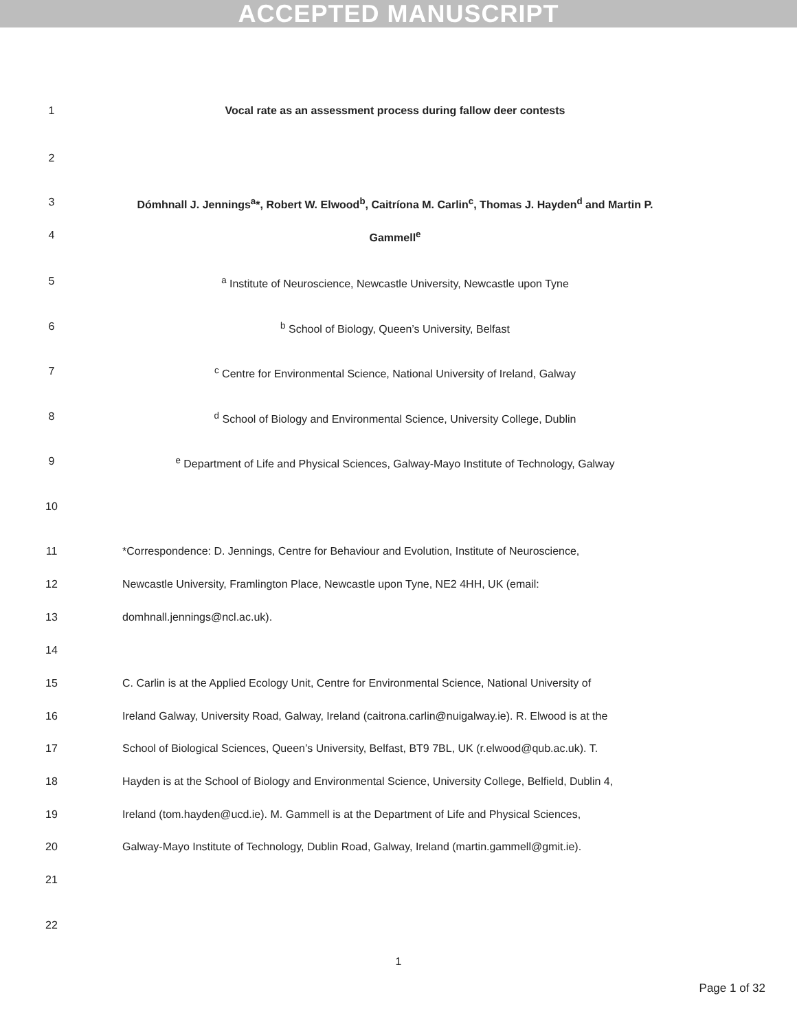ACCEPTED MANUSCRIPT
1 Vocal rate as an assessment process during fallow deer contests
2
3 Dómhnall J. Jennings<sup>a</sup>*, Robert W. Elwood<sup>b</sup>, Caitríona M. Carlin<sup>c</sup>, Thomas J. Hayden<sup>d</sup> and Martin P.
4 Gammell<sup>e</sup>
5 <sup>a</sup> Institute of Neuroscience, Newcastle University, Newcastle upon Tyne
6 <sup>b</sup> School of Biology, Queen’s University, Belfast
7 <sup>c</sup> Centre for Environmental Science, National University of Ireland, Galway
8 <sup>d</sup> School of Biology and Environmental Science, University College, Dublin
9 <sup>e</sup> Department of Life and Physical Sciences, Galway-Mayo Institute of Technology, Galway
10
11 *Correspondence: D. Jennings, Centre for Behaviour and Evolution, Institute of Neuroscience,
12 Newcastle University, Framlington Place, Newcastle upon Tyne, NE2 4HH, UK (email:
13 domhnall.jennings@ncl.ac.uk).
14
15 C. Carlin is at the Applied Ecology Unit, Centre for Environmental Science, National University of
16 Ireland Galway, University Road, Galway, Ireland (caitrona.carlin@nuigalway.ie). R. Elwood is at the
17 School of Biological Sciences, Queen’s University, Belfast, BT9 7BL, UK (r.elwood@qub.ac.uk). T.
18 Hayden is at the School of Biology and Environmental Science, University College, Belfield, Dublin 4,
19 Ireland (tom.hayden@ucd.ie). M. Gammell is at the Department of Life and Physical Sciences,
20 Galway-Mayo Institute of Technology, Dublin Road, Galway, Ireland (martin.gammell@gmit.ie).
21
22
1
Page 1 of 32